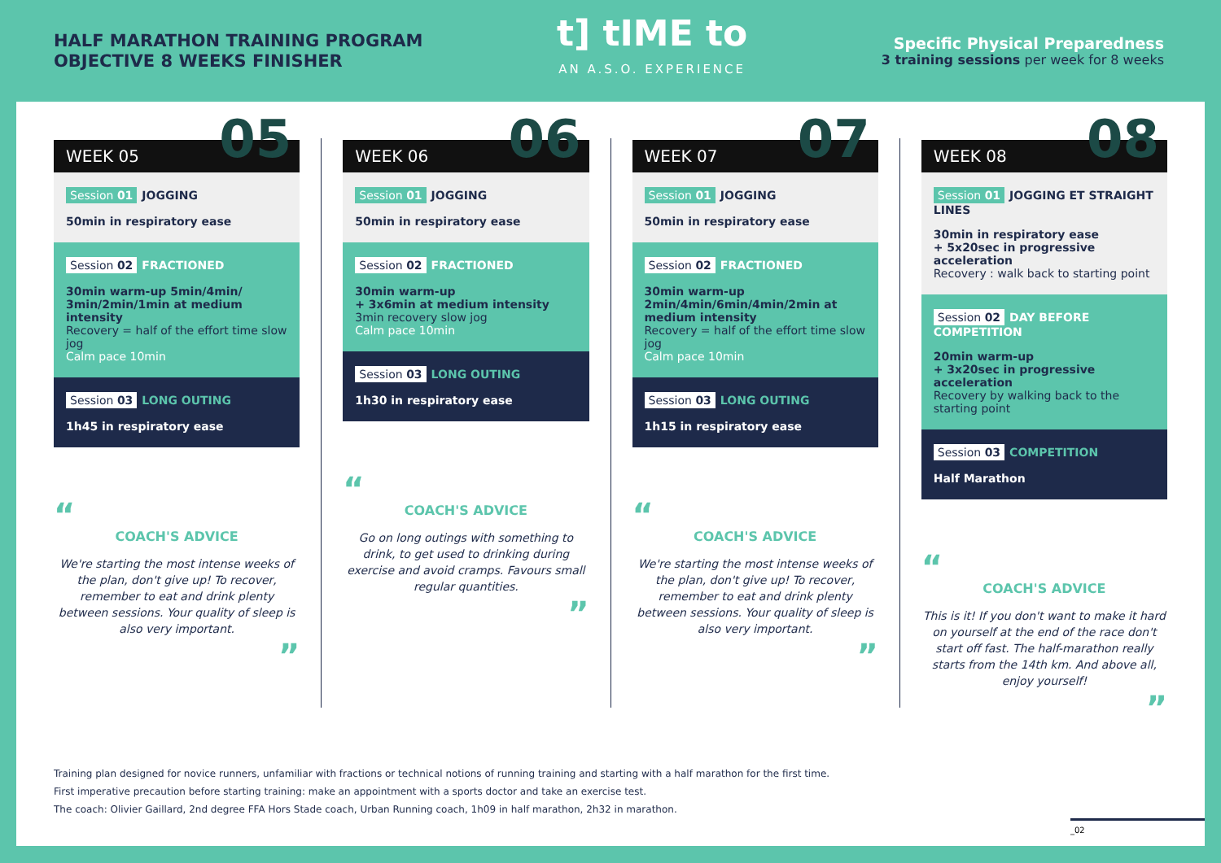HALF MARATHON TRAINING PROGRAM
OBJECTIVE 8 WEEKS FINISHER
t] tIME to
AN A.S.O. EXPERIENCE
Specific Physical Preparedness
3 training sessions per week for 8 weeks
WEEK 05 05
Session 01 JOGGING
50min in respiratory ease
Session 02 FRACTIONED
30min warm-up 5min/4min/ 3min/2min/1min at medium intensity
Recovery = half of the effort time slow jog
Calm pace 10min
Session 03 LONG OUTING
1h45 in respiratory ease
“
COACH'S ADVICE
We're starting the most intense weeks of the plan, don't give up! To recover, remember to eat and drink plenty between sessions. Your quality of sleep is also very important.
”
WEEK 06 06
Session 01 JOGGING
50min in respiratory ease
Session 02 FRACTIONED
30min warm-up
+ 3x6min at medium intensity
3min recovery slow jog
Calm pace 10min
Session 03 LONG OUTING
1h30 in respiratory ease
“
COACH'S ADVICE
Go on long outings with something to drink, to get used to drinking during exercise and avoid cramps. Favours small regular quantities.
”
WEEK 07 07
Session 01 JOGGING
50min in respiratory ease
Session 02 FRACTIONED
30min warm-up
2min/4min/6min/4min/2min at medium intensity
Recovery = half of the effort time slow jog
Calm pace 10min
Session 03 LONG OUTING
1h15 in respiratory ease
“
COACH'S ADVICE
We're starting the most intense weeks of the plan, don't give up! To recover, remember to eat and drink plenty between sessions. Your quality of sleep is also very important.
”
WEEK 08 08
Session 01 JOGGING ET STRAIGHT LINES
30min in respiratory ease
+ 5x20sec in progressive acceleration
Recovery : walk back to starting point
Session 02 DAY BEFORE COMPETITION
20min warm-up
+ 3x20sec in progressive acceleration
Recovery by walking back to the starting point
Session 03 COMPETITION
Half Marathon
“
COACH'S ADVICE
This is it! If you don't want to make it hard on yourself at the end of the race don't start off fast. The half-marathon really starts from the 14th km. And above all, enjoy yourself!
”
Training plan designed for novice runners, unfamiliar with fractions or technical notions of running training and starting with a half marathon for the first time.
First imperative precaution before starting training: make an appointment with a sports doctor and take an exercise test.
The coach: Olivier Gaillard, 2nd degree FFA Hors Stade coach, Urban Running coach, 1h09 in half marathon, 2h32 in marathon.
_02